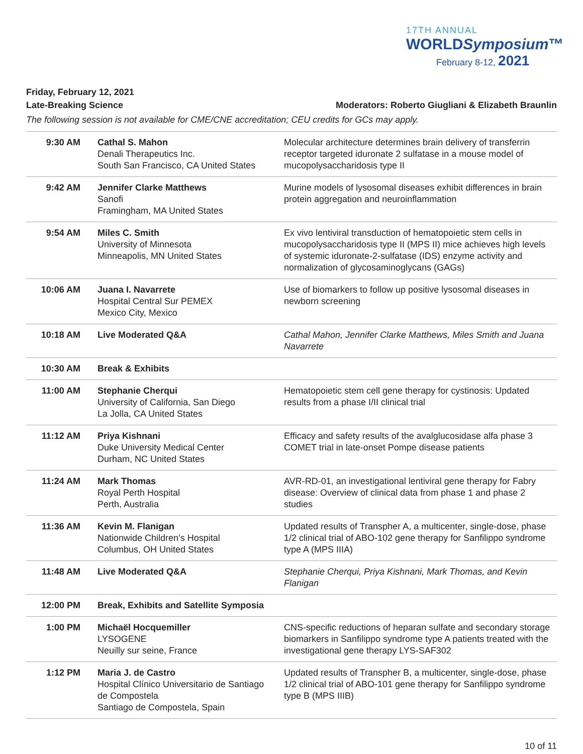17TH ANNUAL
WORLDSymposium™
February 8-12, 2021
Friday, February 12, 2021
Late-Breaking Science Moderators: Roberto Giugliani & Elizabeth Braunlin
The following session is not available for CME/CNE accreditation; CEU credits for GCs may apply.
| 9:30 AM | Cathal S. Mahon Denali Therapeutics Inc. South San Francisco, CA United States | Molecular architecture determines brain delivery of transferrin receptor targeted iduronate 2 sulfatase in a mouse model of mucopolysaccharidosis type II |
| 9:42 AM | Jennifer Clarke Matthews Sanofi Framingham, MA United States | Murine models of lysosomal diseases exhibit differences in brain protein aggregation and neuroinflammation |
| 9:54 AM | Miles C. Smith University of Minnesota Minneapolis, MN United States | Ex vivo lentiviral transduction of hematopoietic stem cells in mucopolysaccharidosis type II (MPS II) mice achieves high levels of systemic iduronate-2-sulfatase (IDS) enzyme activity and normalization of glycosaminoglycans (GAGs) |
| 10:06 AM | Juana I. Navarrete Hospital Central Sur PEMEX Mexico City, Mexico | Use of biomarkers to follow up positive lysosomal diseases in newborn screening |
| 10:18 AM | Live Moderated Q&A | Cathal Mahon, Jennifer Clarke Matthews, Miles Smith and Juana Navarrete |
| 10:30 AM | Break & Exhibits | |
| 11:00 AM | Stephanie Cherqui University of California, San Diego La Jolla, CA United States | Hematopoietic stem cell gene therapy for cystinosis: Updated results from a phase I/II clinical trial |
| 11:12 AM | Priya Kishnani Duke University Medical Center Durham, NC United States | Efficacy and safety results of the avalglucosidase alfa phase 3 COMET trial in late-onset Pompe disease patients |
| 11:24 AM | Mark Thomas Royal Perth Hospital Perth, Australia | AVR-RD-01, an investigational lentiviral gene therapy for Fabry disease: Overview of clinical data from phase 1 and phase 2 studies |
| 11:36 AM | Kevin M. Flanigan Nationwide Children’s Hospital Columbus, OH United States | Updated results of Transpher A, a multicenter, single-dose, phase 1/2 clinical trial of ABO-102 gene therapy for Sanfilippo syndrome type A (MPS IIIA) |
| 11:48 AM | Live Moderated Q&A | Stephanie Cherqui, Priya Kishnani, Mark Thomas, and Kevin Flanigan |
| 12:00 PM | Break, Exhibits and Satellite Symposia | |
| 1:00 PM | Michaël Hocquemiller LYSOGENE Neuilly sur seine, France | CNS-specific reductions of heparan sulfate and secondary storage biomarkers in Sanfilippo syndrome type A patients treated with the investigational gene therapy LYS-SAF302 |
| 1:12 PM | Maria J. de Castro Hospital Clínico Universitario de Santiago de Compostela Santiago de Compostela, Spain | Updated results of Transpher B, a multicenter, single-dose, phase 1/2 clinical trial of ABO-101 gene therapy for Sanfilippo syndrome type B (MPS IIIB) |
10 of 11